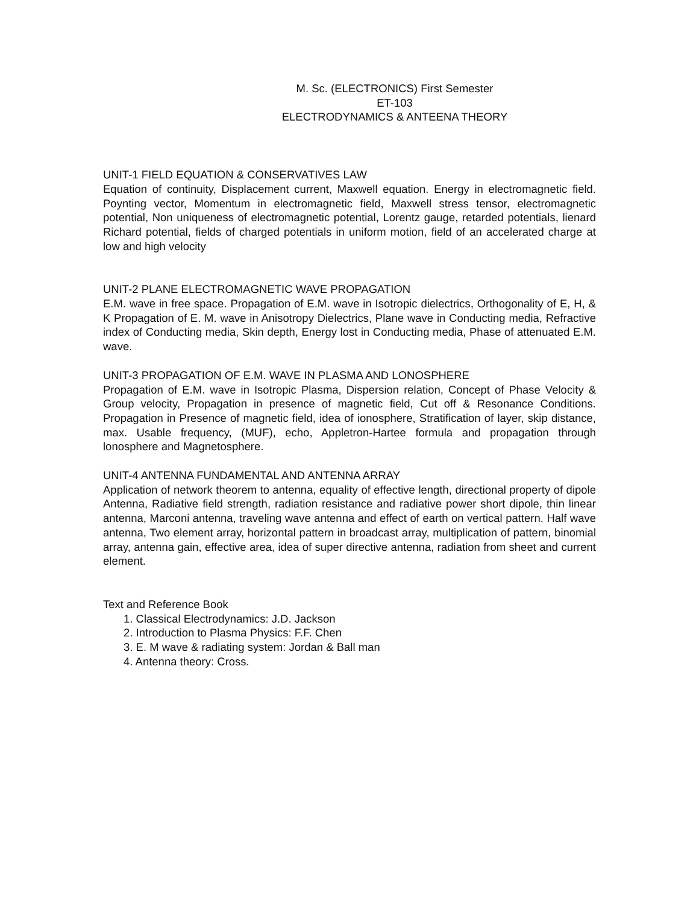M. Sc. (ELECTRONICS) First Semester
ET-103
ELECTRODYNAMICS & ANTEENA THEORY
UNIT-1 FIELD EQUATION & CONSERVATIVES LAW
Equation of continuity, Displacement current, Maxwell equation. Energy in electromagnetic field. Poynting vector, Momentum in electromagnetic field, Maxwell stress tensor, electromagnetic potential, Non uniqueness of electromagnetic potential, Lorentz gauge, retarded potentials, lienard Richard potential, fields of charged potentials in uniform motion, field of an accelerated charge at low and high velocity
UNIT-2 PLANE ELECTROMAGNETIC WAVE PROPAGATION
E.M. wave in free space. Propagation of E.M. wave in Isotropic dielectrics, Orthogonality of E, H, & K Propagation of E. M. wave in Anisotropy Dielectrics, Plane wave in Conducting media, Refractive index of Conducting media, Skin depth, Energy lost in Conducting media, Phase of attenuated E.M. wave.
UNIT-3 PROPAGATION OF E.M. WAVE IN PLASMA AND LONOSPHERE
Propagation of E.M. wave in Isotropic Plasma, Dispersion relation, Concept of Phase Velocity & Group velocity, Propagation in presence of magnetic field, Cut off & Resonance Conditions. Propagation in Presence of magnetic field, idea of ionosphere, Stratification of layer, skip distance, max. Usable frequency, (MUF), echo, Appletron-Hartee formula and propagation through lonosphere and Magnetosphere.
UNIT-4 ANTENNA FUNDAMENTAL AND ANTENNA ARRAY
Application of network theorem to antenna, equality of effective length, directional property of dipole Antenna, Radiative field strength, radiation resistance and radiative power short dipole, thin linear antenna, Marconi antenna, traveling wave antenna and effect of earth on vertical pattern. Half wave antenna, Two element array, horizontal pattern in broadcast array, multiplication of pattern, binomial array, antenna gain, effective area, idea of super directive antenna, radiation from sheet and current element.
Text and Reference Book
1. Classical Electrodynamics: J.D. Jackson
2. Introduction to Plasma Physics: F.F. Chen
3. E. M wave & radiating system: Jordan & Ball man
4. Antenna theory: Cross.